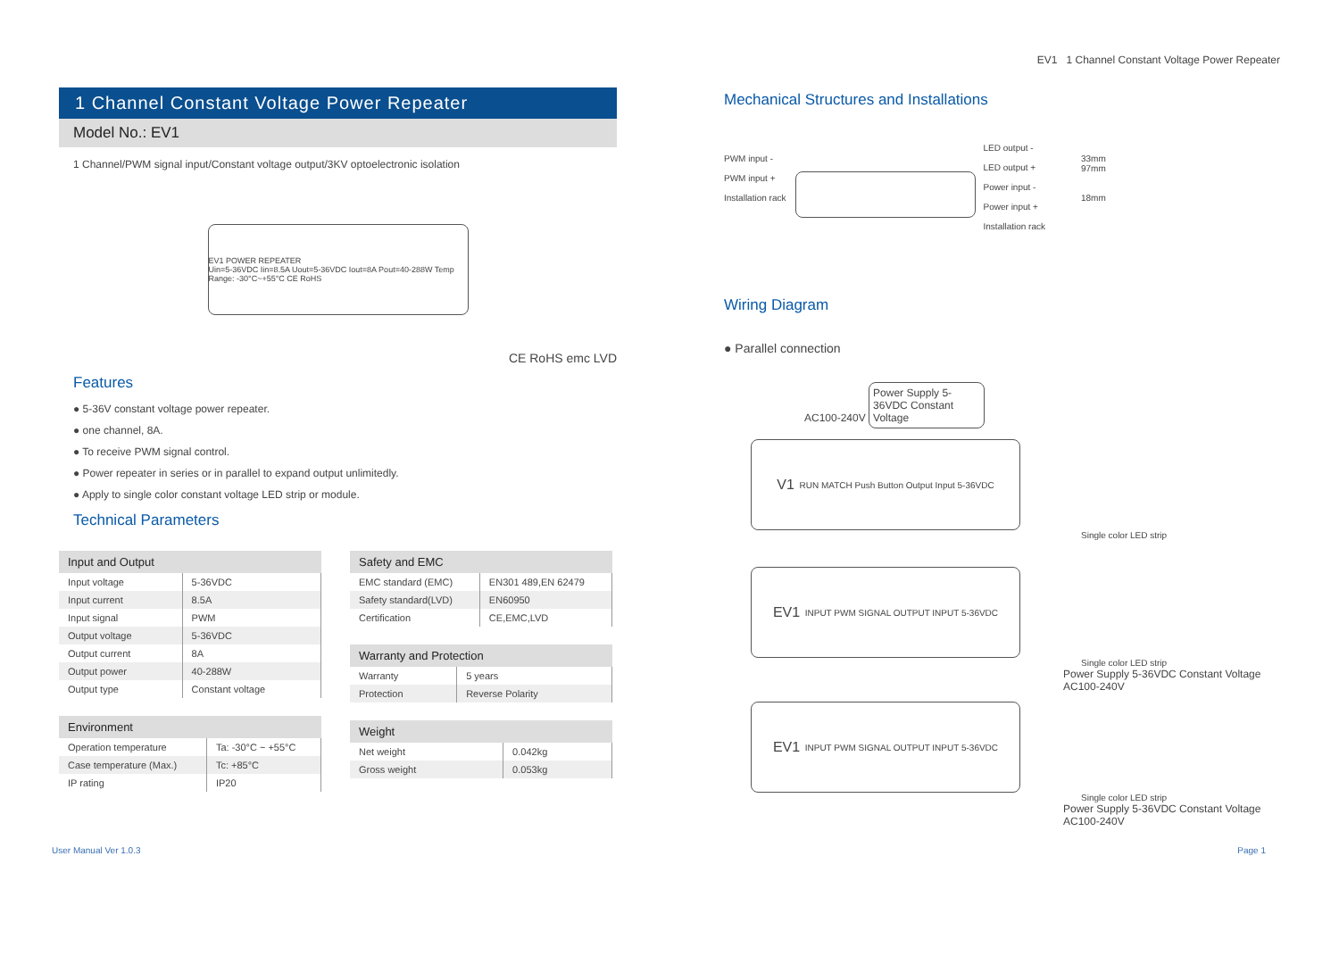EV1 1 Channel Constant Voltage Power Repeater
1 Channel Constant Voltage Power Repeater
Model No.: EV1
1 Channel/PWM signal input/Constant voltage output/3KV optoelectronic isolation
EV1 POWER REPEATER
Uin=5-36VDC Iin=8.5A Uout=5-36VDC Iout=8A Pout=40-288W Temp Range: -30°C~+55°C CE RoHS
CE RoHS emc LVD
Features
● 5-36V constant voltage power repeater.
● one channel, 8A.
● To receive PWM signal control.
● Power repeater in series or in parallel to expand output unlimitedly.
● Apply to single color constant voltage LED strip or module.
Technical Parameters
| Input and Output | |
| --- | --- |
| Input voltage | 5-36VDC |
| Input current | 8.5A |
| Input signal | PWM |
| Output voltage | 5-36VDC |
| Output current | 8A |
| Output power | 40-288W |
| Output type | Constant voltage |
| Environment | |
| --- | --- |
| Operation temperature | Ta: -30°C ~ +55°C |
| Case temperature (Max.) | Tc: +85°C |
| IP rating | IP20 |
| Safety and EMC | |
| --- | --- |
| EMC standard (EMC) | EN301 489,EN 62479 |
| Safety standard(LVD) | EN60950 |
| Certification | CE,EMC,LVD |
| Warranty and Protection | |
| --- | --- |
| Warranty | 5 years |
| Protection | Reverse Polarity |
| Weight | |
| --- | --- |
| Net weight | 0.042kg |
| Gross weight | 0.053kg |
Mechanical Structures and Installations
PWM input -
PWM input +
Installation rack
LED output -
LED output +
Power input -
Power input +
Installation rack
33mm
97mm
18mm
Wiring Diagram
● Parallel connection
AC100-240V Power Supply 5-36VDC Constant Voltage
V1 RUN MATCH Push Button Output Input 5-36VDC
Single color LED strip
EV1 INPUT PWM SIGNAL OUTPUT INPUT 5-36VDC
Single color LED strip
Power Supply 5-36VDC Constant Voltage AC100-240V
EV1 INPUT PWM SIGNAL OUTPUT INPUT 5-36VDC
Single color LED strip
Power Supply 5-36VDC Constant Voltage AC100-240V
User Manual Ver 1.0.3 Page 1